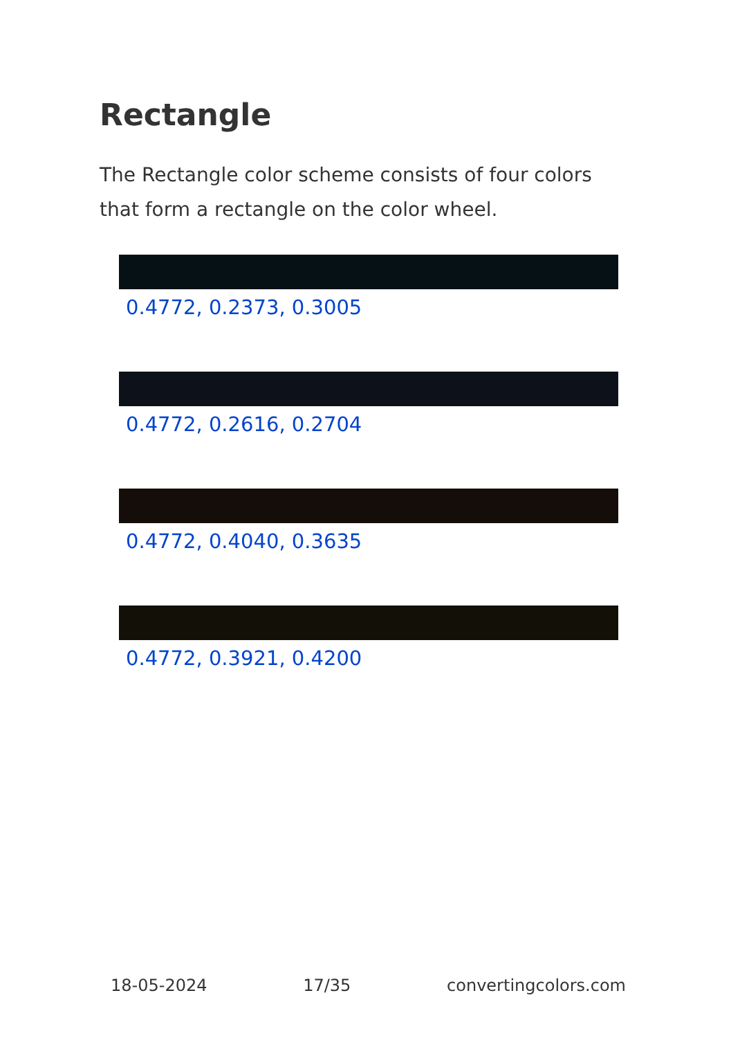Rectangle
The Rectangle color scheme consists of four colors that form a rectangle on the color wheel.
0.4772, 0.2373, 0.3005
0.4772, 0.2616, 0.2704
0.4772, 0.4040, 0.3635
0.4772, 0.3921, 0.4200
18-05-2024 17/35 convertingcolors.com